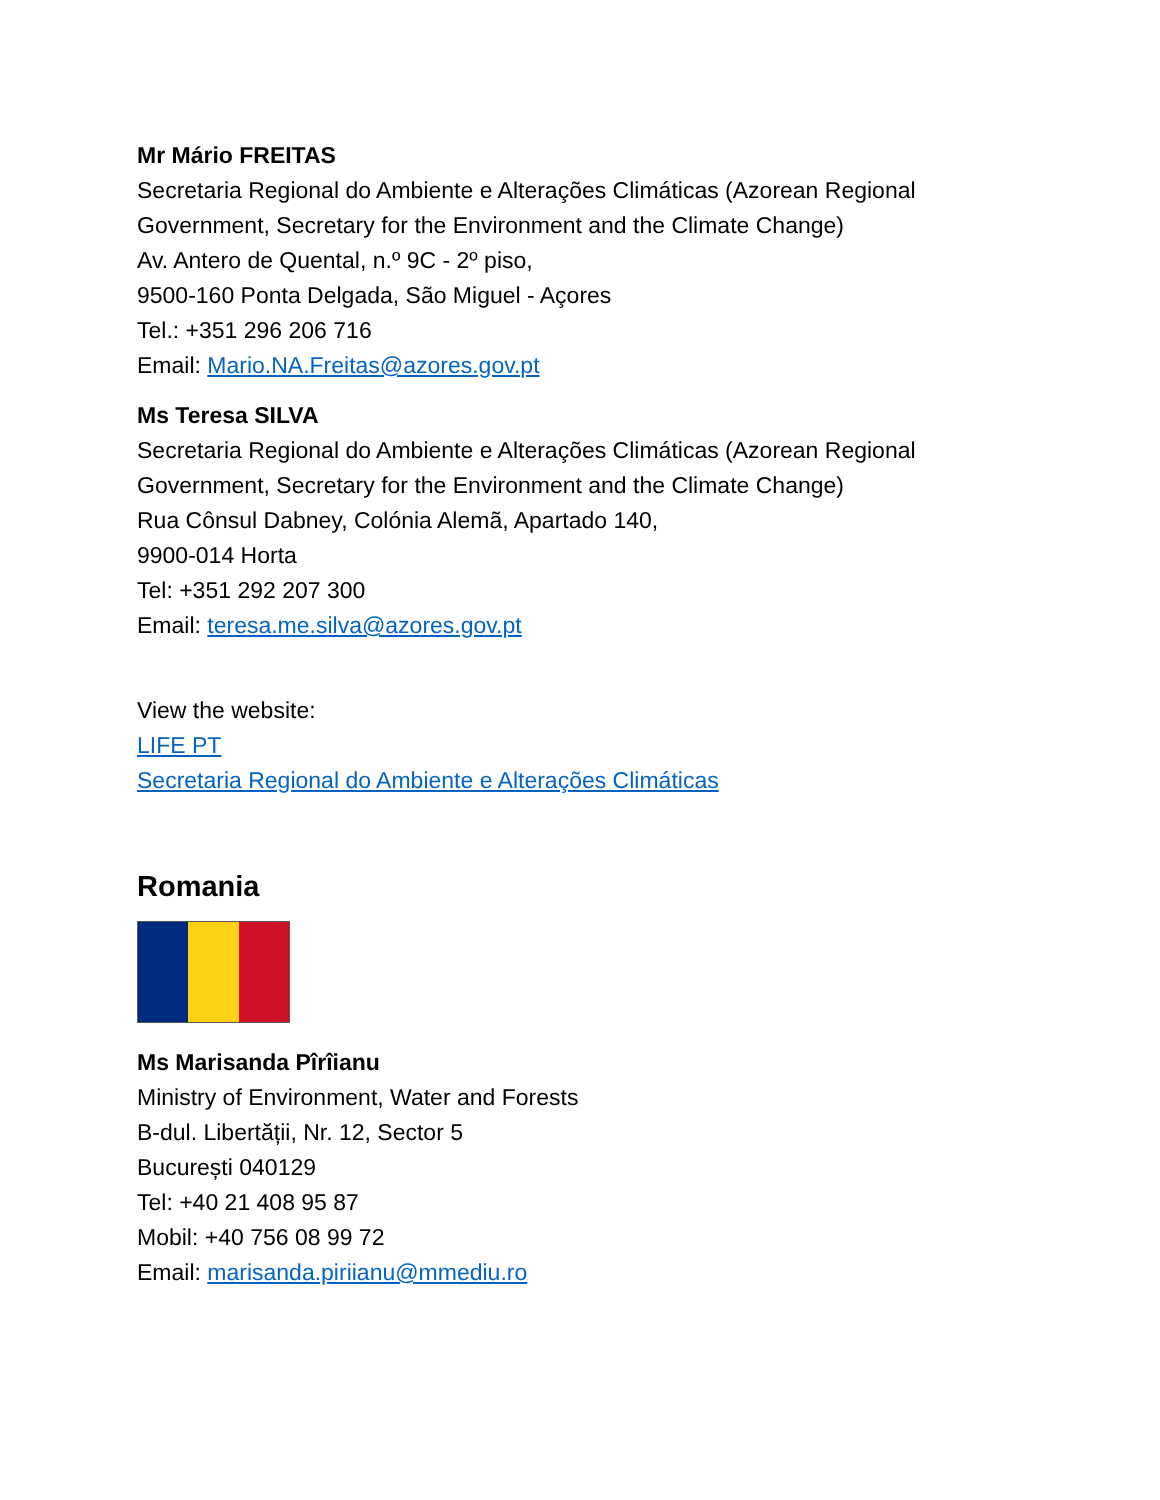Mr Mário FREITAS
Secretaria Regional do Ambiente e Alterações Climáticas (Azorean Regional
Government, Secretary for the Environment and the Climate Change)
Av. Antero de Quental, n.º 9C - 2º piso,
9500-160 Ponta Delgada, São Miguel - Açores
Tel.: +351 296 206 716
Email: Mario.NA.Freitas@azores.gov.pt
Ms Teresa SILVA
Secretaria Regional do Ambiente e Alterações Climáticas (Azorean Regional
Government, Secretary for the Environment and the Climate Change)
Rua Cônsul Dabney, Colónia Alemã, Apartado 140,
9900-014 Horta
Tel: +351 292 207 300
Email: teresa.me.silva@azores.gov.pt
View the website:
LIFE PT
Secretaria Regional do Ambiente e Alterações Climáticas
Romania
Ms Marisanda Pîrîianu
Ministry of Environment, Water and Forests
B-dul. Libertății, Nr. 12, Sector 5
București 040129
Tel: +40 21 408 95 87
Mobil: +40 756 08 99 72
Email: marisanda.piriianu@mmediu.ro